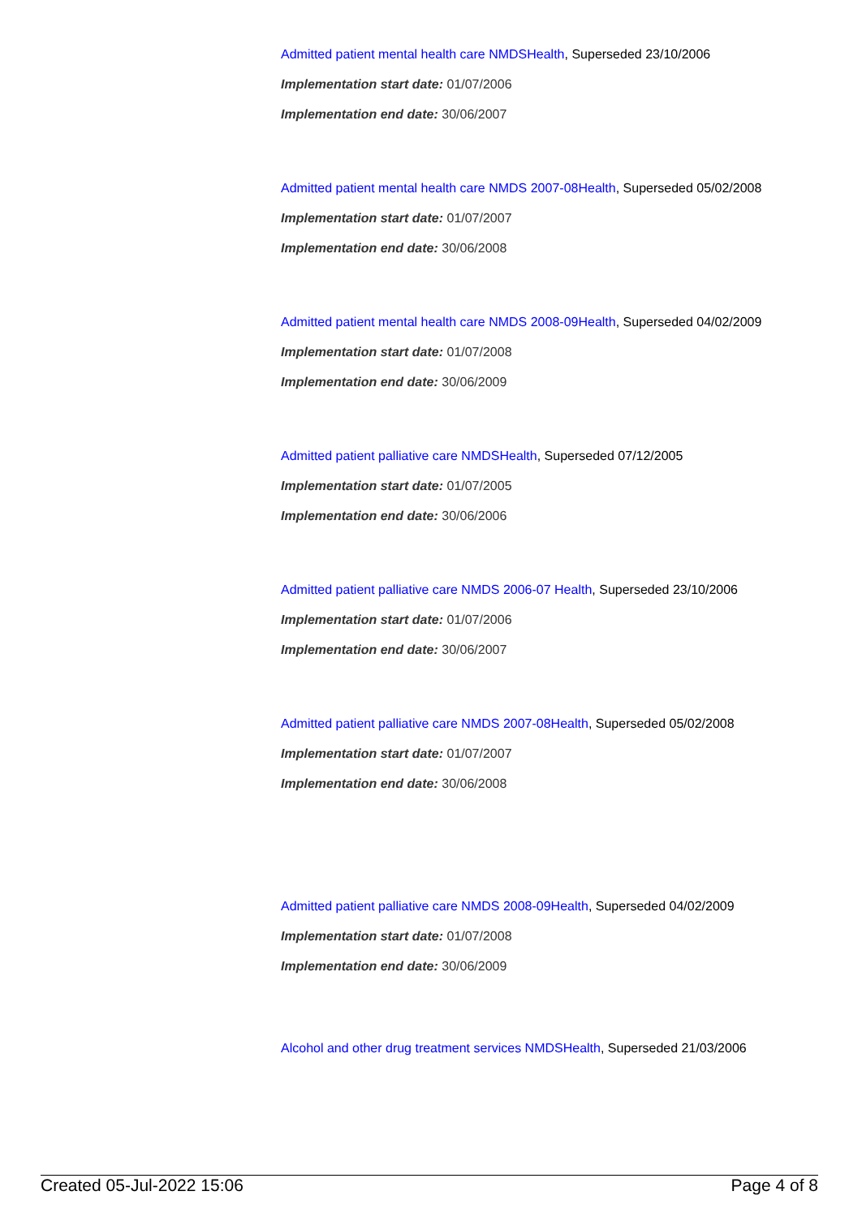Admitted patient mental health care NMDSHealth, Superseded 23/10/2006
Implementation start date: 01/07/2006
Implementation end date: 30/06/2007
Admitted patient mental health care NMDS 2007-08Health, Superseded 05/02/2008
Implementation start date: 01/07/2007
Implementation end date: 30/06/2008
Admitted patient mental health care NMDS 2008-09Health, Superseded 04/02/2009
Implementation start date: 01/07/2008
Implementation end date: 30/06/2009
Admitted patient palliative care NMDSHealth, Superseded 07/12/2005
Implementation start date: 01/07/2005
Implementation end date: 30/06/2006
Admitted patient palliative care NMDS 2006-07 Health, Superseded 23/10/2006
Implementation start date: 01/07/2006
Implementation end date: 30/06/2007
Admitted patient palliative care NMDS 2007-08Health, Superseded 05/02/2008
Implementation start date: 01/07/2007
Implementation end date: 30/06/2008
Admitted patient palliative care NMDS 2008-09Health, Superseded 04/02/2009
Implementation start date: 01/07/2008
Implementation end date: 30/06/2009
Alcohol and other drug treatment services NMDSHealth, Superseded 21/03/2006
Created 05-Jul-2022 15:06 Page 4 of 8